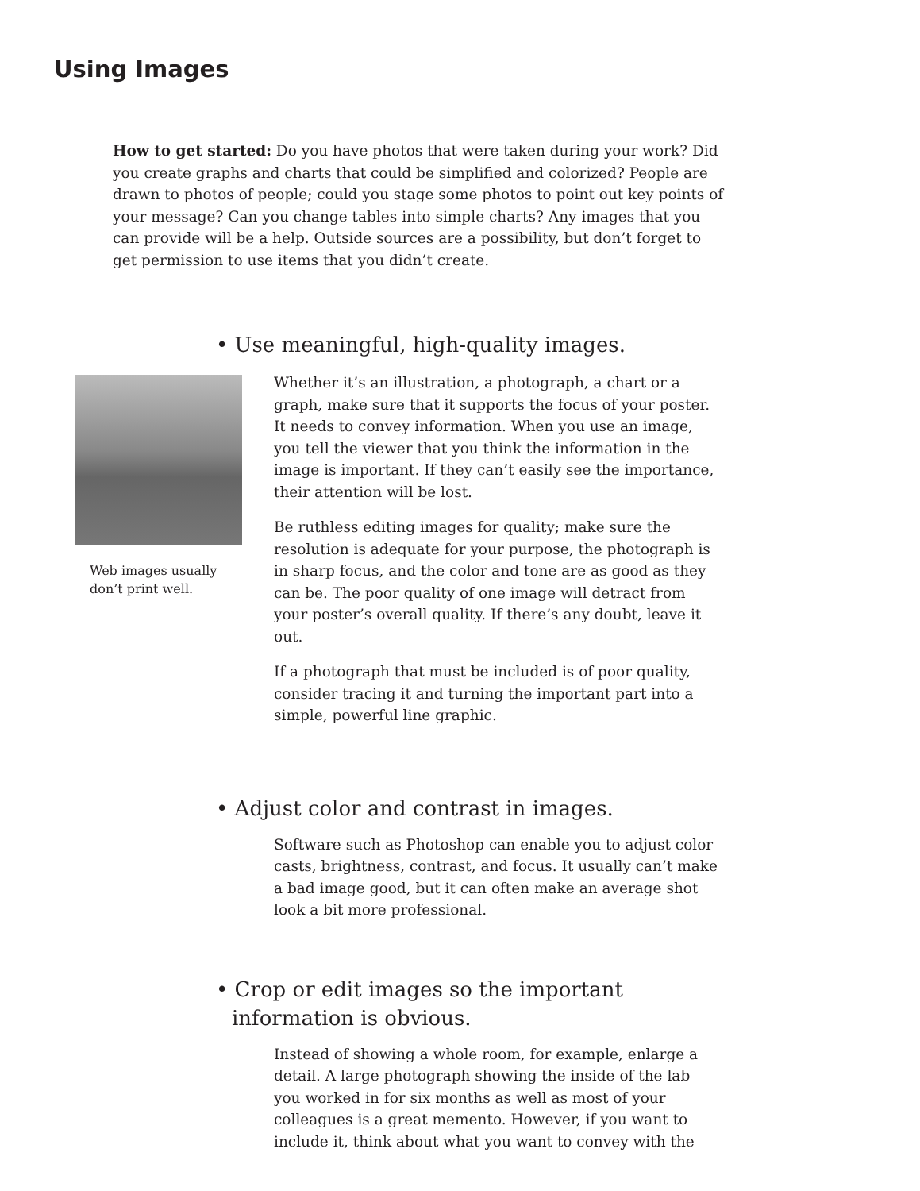Using Images
How to get started: Do you have photos that were taken during your work? Did you create graphs and charts that could be simplified and colorized? People are drawn to photos of people; could you stage some photos to point out key points of your message? Can you change tables into simple charts? Any images that you can provide will be a help. Outside sources are a possibility, but don’t forget to get permission to use items that you didn’t create.
• Use meaningful, high-quality images.
Web images usually
don’t print well.
Whether it’s an illustration, a photograph, a chart or a graph, make sure that it supports the focus of your poster. It needs to convey information. When you use an image, you tell the viewer that you think the information in the image is important. If they can’t easily see the importance, their attention will be lost.
Be ruthless editing images for quality; make sure the resolution is adequate for your purpose, the photograph is in sharp focus, and the color and tone are as good as they can be. The poor quality of one image will detract from your poster’s overall quality. If there’s any doubt, leave it out.
If a photograph that must be included is of poor quality, consider tracing it and turning the important part into a simple, powerful line graphic.
• Adjust color and contrast in images.
Software such as Photoshop can enable you to adjust color casts, brightness, contrast, and focus. It usually can’t make a bad image good, but it can often make an average shot look a bit more professional.
• Crop or edit images so the important information is obvious.
Instead of showing a whole room, for example, enlarge a detail. A large photograph showing the inside of the lab you worked in for six months as well as most of your colleagues is a great memento. However, if you want to include it, think about what you want to convey with the